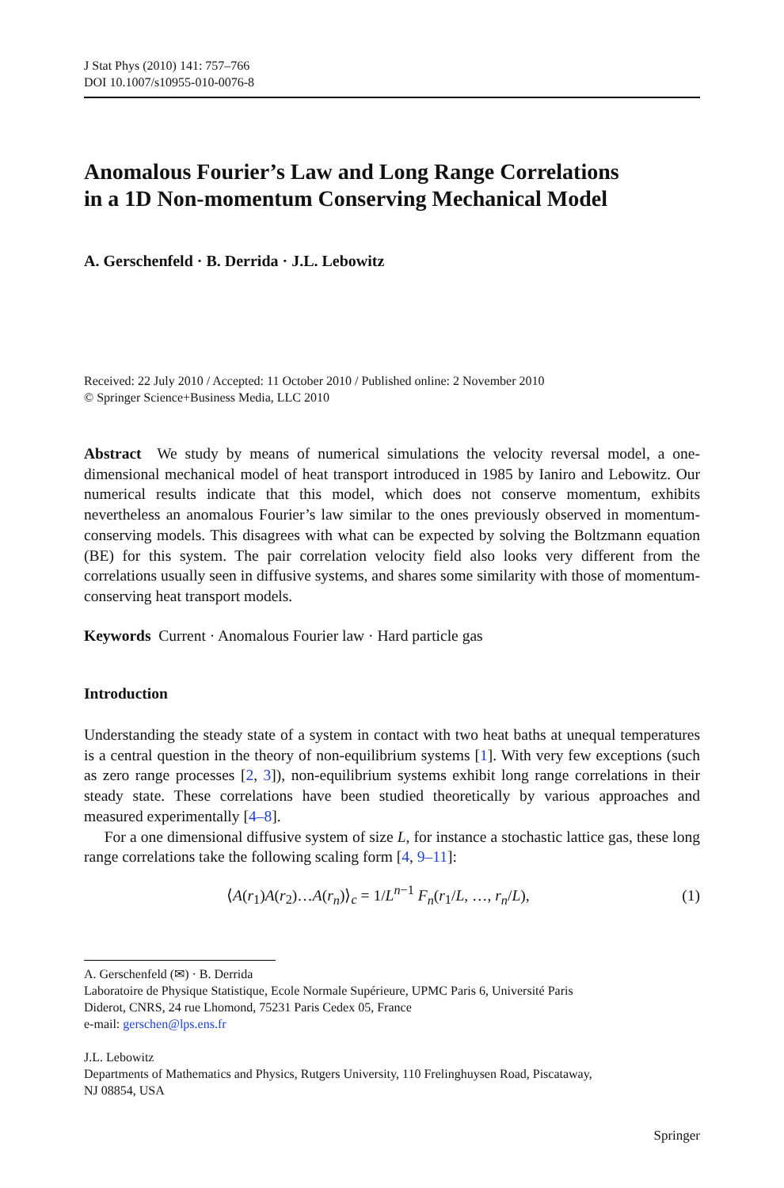J Stat Phys (2010) 141: 757–766
DOI 10.1007/s10955-010-0076-8
Anomalous Fourier’s Law and Long Range Correlations
in a 1D Non-momentum Conserving Mechanical Model
A. Gerschenfeld · B. Derrida · J.L. Lebowitz
Received: 22 July 2010 / Accepted: 11 October 2010 / Published online: 2 November 2010
© Springer Science+Business Media, LLC 2010
Abstract We study by means of numerical simulations the velocity reversal model, a one-dimensional mechanical model of heat transport introduced in 1985 by Ianiro and Lebowitz. Our numerical results indicate that this model, which does not conserve momentum, exhibits nevertheless an anomalous Fourier’s law similar to the ones previously observed in momentum-conserving models. This disagrees with what can be expected by solving the Boltzmann equation (BE) for this system. The pair correlation velocity field also looks very different from the correlations usually seen in diffusive systems, and shares some similarity with those of momentum-conserving heat transport models.
Keywords Current · Anomalous Fourier law · Hard particle gas
Introduction
Understanding the steady state of a system in contact with two heat baths at unequal temperatures is a central question in the theory of non-equilibrium systems [1]. With very few exceptions (such as zero range processes [2, 3]), non-equilibrium systems exhibit long range correlations in their steady state. These correlations have been studied theoretically by various approaches and measured experimentally [4–8].
For a one dimensional diffusive system of size L, for instance a stochastic lattice gas, these long range correlations take the following scaling form [4, 9–11]:
⟨A(r<sub>1</sub>)A(r<sub>2</sub>)…A(r<sub>n</sub>)⟩<sub>c</sub> = 1/L<sup>n−1</sup> F<sub>n</sub>(r<sub>1</sub>/L, …, r<sub>n</sub>/L), (1)
A. Gerschenfeld (✉) · B. Derrida
Laboratoire de Physique Statistique, Ecole Normale Supérieure, UPMC Paris 6, Université Paris
Diderot, CNRS, 24 rue Lhomond, 75231 Paris Cedex 05, France
e-mail: gerschen@lps.ens.fr
J.L. Lebowitz
Departments of Mathematics and Physics, Rutgers University, 110 Frelinghuysen Road, Piscataway,
NJ 08854, USA
Springer